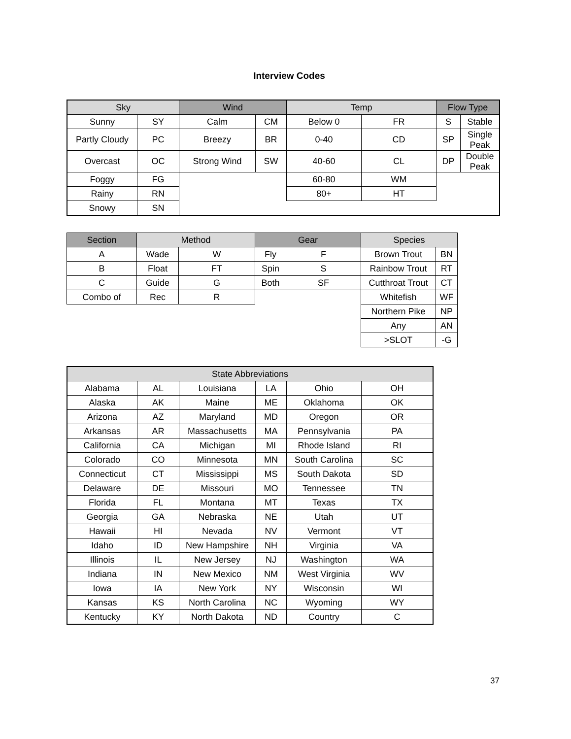Interview Codes
| Sky | | Wind | | Temp | | Flow Type | |
| --- | --- | --- | --- | --- | --- | --- | --- |
| Sunny | SY | Calm | CM | Below 0 | FR | S | Stable |
| Partly Cloudy | PC | Breezy | BR | 0-40 | CD | SP | Single Peak |
| Overcast | OC | Strong Wind | SW | 40-60 | CL | DP | Double Peak |
| Foggy | FG | | | 60-80 | WM | | |
| Rainy | RN | | | 80+ | HT | | |
| Snowy | SN | | | | | | |
| Section | Method | | Gear | | Species | |
| --- | --- | --- | --- | --- | --- | --- |
| A | Wade | W | Fly | F | Brown Trout | BN |
| B | Float | FT | Spin | S | Rainbow Trout | RT |
| C | Guide | G | Both | SF | Cutthroat Trout | CT |
| Combo of | Rec | R | | | Whitefish | WF |
| | | | | | Northern Pike | NP |
| | | | | | Any | AN |
| | | | | | >SLOT | -G |
| State Abbreviations | | | | | |
| --- | --- | --- | --- | --- | --- |
| Alabama | AL | Louisiana | LA | Ohio | OH |
| Alaska | AK | Maine | ME | Oklahoma | OK |
| Arizona | AZ | Maryland | MD | Oregon | OR |
| Arkansas | AR | Massachusetts | MA | Pennsylvania | PA |
| California | CA | Michigan | MI | Rhode Island | RI |
| Colorado | CO | Minnesota | MN | South Carolina | SC |
| Connecticut | CT | Mississippi | MS | South Dakota | SD |
| Delaware | DE | Missouri | MO | Tennessee | TN |
| Florida | FL | Montana | MT | Texas | TX |
| Georgia | GA | Nebraska | NE | Utah | UT |
| Hawaii | HI | Nevada | NV | Vermont | VT |
| Idaho | ID | New Hampshire | NH | Virginia | VA |
| Illinois | IL | New Jersey | NJ | Washington | WA |
| Indiana | IN | New Mexico | NM | West Virginia | WV |
| Iowa | IA | New York | NY | Wisconsin | WI |
| Kansas | KS | North Carolina | NC | Wyoming | WY |
| Kentucky | KY | North Dakota | ND | Country | C |
37